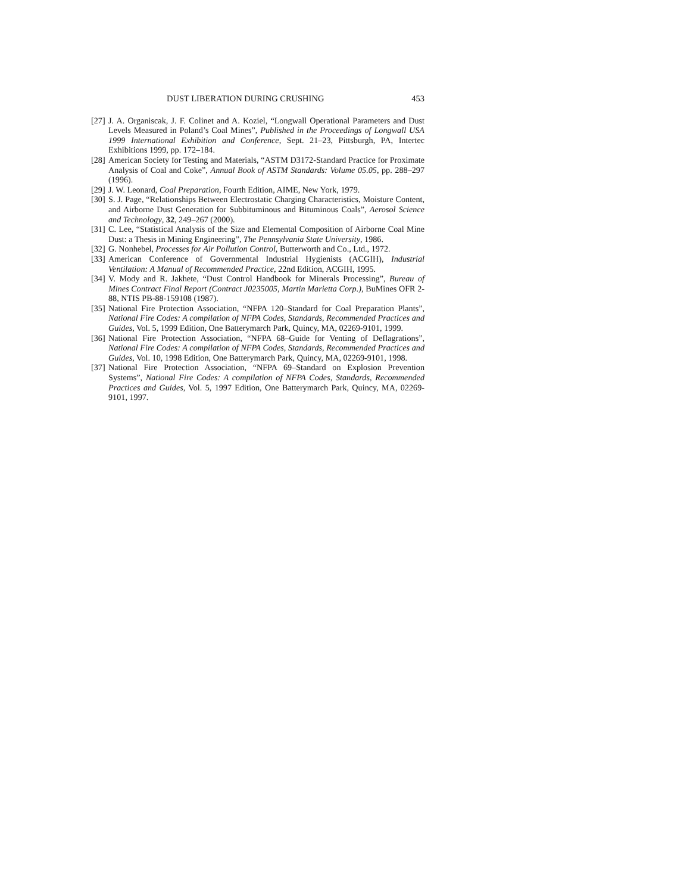DUST LIBERATION DURING CRUSHING 453
[27] J. A. Organiscak, J. F. Colinet and A. Koziel, “Longwall Operational Parameters and Dust Levels Measured in Poland’s Coal Mines”, Published in the Proceedings of Longwall USA 1999 International Exhibition and Conference, Sept. 21–23, Pittsburgh, PA, Intertec Exhibitions 1999, pp. 172–184.
[28] American Society for Testing and Materials, “ASTM D3172-Standard Practice for Proximate Analysis of Coal and Coke”, Annual Book of ASTM Standards: Volume 05.05, pp. 288–297 (1996).
[29] J. W. Leonard, Coal Preparation, Fourth Edition, AIME, New York, 1979.
[30] S. J. Page, “Relationships Between Electrostatic Charging Characteristics, Moisture Content, and Airborne Dust Generation for Subbituminous and Bituminous Coals”, Aerosol Science and Technology, 32, 249–267 (2000).
[31] C. Lee, “Statistical Analysis of the Size and Elemental Composition of Airborne Coal Mine Dust: a Thesis in Mining Engineering”, The Pennsylvania State University, 1986.
[32] G. Nonhebel, Processes for Air Pollution Control, Butterworth and Co., Ltd., 1972.
[33] American Conference of Governmental Industrial Hygienists (ACGIH), Industrial Ventilation: A Manual of Recommended Practice, 22nd Edition, ACGIH, 1995.
[34] V. Mody and R. Jakhete, “Dust Control Handbook for Minerals Processing”, Bureau of Mines Contract Final Report (Contract J0235005, Martin Marietta Corp.), BuMines OFR 2-88, NTIS PB-88-159108 (1987).
[35] National Fire Protection Association, “NFPA 120–Standard for Coal Preparation Plants”, National Fire Codes: A compilation of NFPA Codes, Standards, Recommended Practices and Guides, Vol. 5, 1999 Edition, One Batterymarch Park, Quincy, MA, 02269-9101, 1999.
[36] National Fire Protection Association, “NFPA 68–Guide for Venting of Deflagrations”, National Fire Codes: A compilation of NFPA Codes, Standards, Recommended Practices and Guides, Vol. 10, 1998 Edition, One Batterymarch Park, Quincy, MA, 02269-9101, 1998.
[37] National Fire Protection Association, “NFPA 69–Standard on Explosion Prevention Systems”, National Fire Codes: A compilation of NFPA Codes, Standards, Recommended Practices and Guides, Vol. 5, 1997 Edition, One Batterymarch Park, Quincy, MA, 02269-9101, 1997.